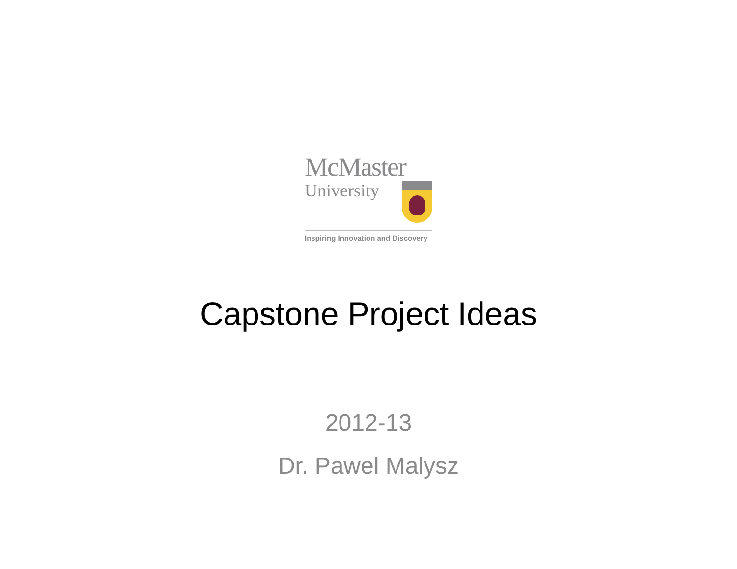McMaster
University
Inspiring Innovation and Discovery
Capstone Project Ideas
2012-13
Dr. Pawel Malysz